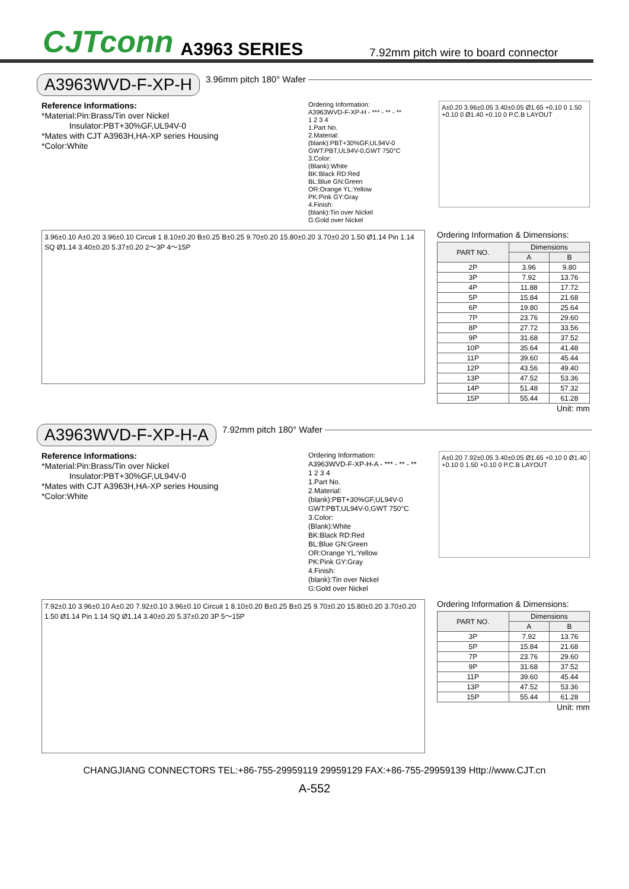CJTconn A3963 SERIES 7.92mm pitch wire to board connector
A3963WVD-F-XP-H
3.96mm pitch 180° Wafer
Reference Informations:
*Material:Pin:Brass/Tin over Nickel
Insulator:PBT+30%GF,UL94V-0
*Mates with CJT A3963H,HA-XP series Housing
*Color:White
Ordering Information:
A3963WVD-F-XP-H - *** - ** - **
1 2 3 4
1.Part No.
2.Material:
(blank):PBT+30%GF,UL94V-0
GWT:PBT,UL94V-0,GWT 750°C
3.Color:
(Blank):White
BK:Black RD:Red
BL:Blue GN:Green
OR:Orange YL:Yellow
PK:Pink GY:Gray
4.Finish:
(blank):Tin over Nickel
G:Gold over Nickel
A±0.20 3.96±0.05 3.40±0.05 Ø1.65 +0.10 0 1.50 +0.10 0 Ø1.40 +0.10 0 P.C.B LAYOUT
3.96±0.10 A±0.20 3.96±0.10 Circuit 1 8.10±0.20 B±0.25 B±0.25 9.70±0.20 15.80±0.20 3.70±0.20 1.50 Ø1.14 Pin 1.14 SQ Ø1.14 3.40±0.20 5.37±0.20 2～3P 4～15P
Ordering Information & Dimensions:
| PART NO. | Dimensions | |
| --- | --- | --- |
| | A | B |
| 2P | 3.96 | 9.80 |
| 3P | 7.92 | 13.76 |
| 4P | 11.88 | 17.72 |
| 5P | 15.84 | 21.68 |
| 6P | 19.80 | 25.64 |
| 7P | 23.76 | 29.60 |
| 8P | 27.72 | 33.56 |
| 9P | 31.68 | 37.52 |
| 10P | 35.64 | 41.48 |
| 11P | 39.60 | 45.44 |
| 12P | 43.56 | 49.40 |
| 13P | 47.52 | 53.36 |
| 14P | 51.48 | 57.32 |
| 15P | 55.44 | 61.28 |
Unit: mm
A3963WVD-F-XP-H-A
7.92mm pitch 180° Wafer
Reference Informations:
*Material:Pin:Brass/Tin over Nickel
Insulator:PBT+30%GF,UL94V-0
*Mates with CJT A3963H,HA-XP series Housing
*Color:White
Ordering Information:
A3963WVD-F-XP-H-A - *** - ** - **
1 2 3 4
1.Part No.
2.Material:
(blank):PBT+30%GF,UL94V-0
GWT:PBT,UL94V-0,GWT 750°C
3.Color:
(Blank):White
BK:Black RD:Red
BL:Blue GN:Green
OR:Orange YL:Yellow
PK:Pink GY:Gray
4.Finish:
(blank):Tin over Nickel
G:Gold over Nickel
A±0.20 7.92±0.05 3.40±0.05 Ø1.65 +0.10 0 Ø1.40 +0.10 0 1.50 +0.10 0 P.C.B LAYOUT
7.92±0.10 3.96±0.10 A±0.20 7.92±0.10 3.96±0.10 Circuit 1 8.10±0.20 B±0.25 B±0.25 9.70±0.20 15.80±0.20 3.70±0.20 1.50 Ø1.14 Pin 1.14 SQ Ø1.14 3.40±0.20 5.37±0.20 3P 5～15P
Ordering Information & Dimensions:
| PART NO. | Dimensions | |
| --- | --- | --- |
| | A | B |
| 3P | 7.92 | 13.76 |
| 5P | 15.84 | 21.68 |
| 7P | 23.76 | 29.60 |
| 9P | 31.68 | 37.52 |
| 11P | 39.60 | 45.44 |
| 13P | 47.52 | 53.36 |
| 15P | 55.44 | 61.28 |
Unit: mm
CHANGJIANG CONNECTORS TEL:+86-755-29959119 29959129 FAX:+86-755-29959139 Http://www.CJT.cn
A-552